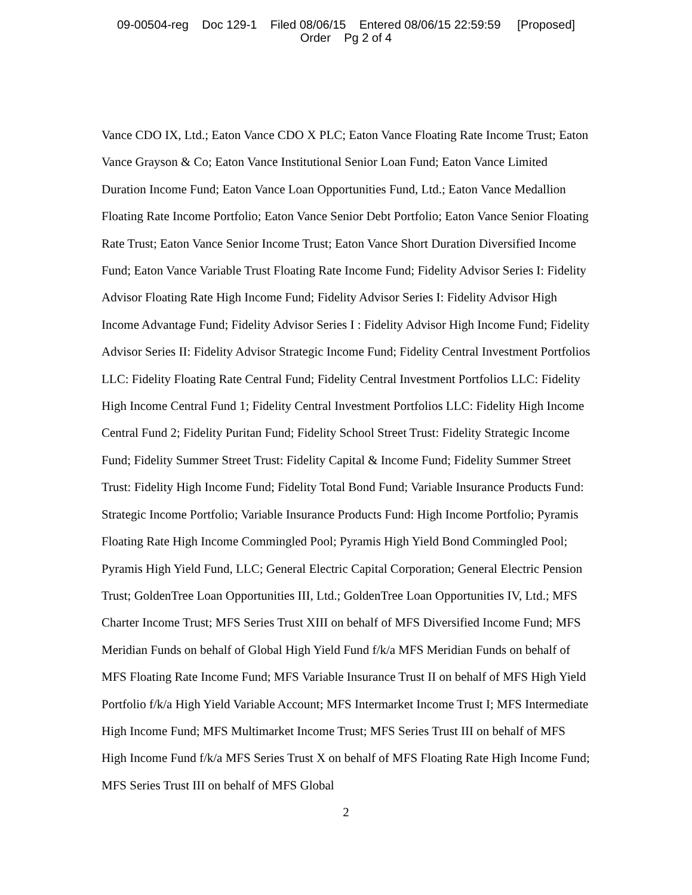09-00504-reg Doc 129-1 Filed 08/06/15 Entered 08/06/15 22:59:59 [Proposed]
Order Pg 2 of 4
Vance CDO IX, Ltd.; Eaton Vance CDO X PLC; Eaton Vance Floating Rate Income Trust; Eaton Vance Grayson & Co; Eaton Vance Institutional Senior Loan Fund; Eaton Vance Limited Duration Income Fund; Eaton Vance Loan Opportunities Fund, Ltd.; Eaton Vance Medallion Floating Rate Income Portfolio; Eaton Vance Senior Debt Portfolio; Eaton Vance Senior Floating Rate Trust; Eaton Vance Senior Income Trust; Eaton Vance Short Duration Diversified Income Fund; Eaton Vance Variable Trust Floating Rate Income Fund; Fidelity Advisor Series I: Fidelity Advisor Floating Rate High Income Fund; Fidelity Advisor Series I: Fidelity Advisor High Income Advantage Fund; Fidelity Advisor Series I : Fidelity Advisor High Income Fund; Fidelity Advisor Series II: Fidelity Advisor Strategic Income Fund; Fidelity Central Investment Portfolios LLC: Fidelity Floating Rate Central Fund; Fidelity Central Investment Portfolios LLC: Fidelity High Income Central Fund 1; Fidelity Central Investment Portfolios LLC: Fidelity High Income Central Fund 2; Fidelity Puritan Fund; Fidelity School Street Trust: Fidelity Strategic Income Fund; Fidelity Summer Street Trust: Fidelity Capital & Income Fund; Fidelity Summer Street Trust: Fidelity High Income Fund; Fidelity Total Bond Fund; Variable Insurance Products Fund: Strategic Income Portfolio; Variable Insurance Products Fund: High Income Portfolio; Pyramis Floating Rate High Income Commingled Pool; Pyramis High Yield Bond Commingled Pool; Pyramis High Yield Fund, LLC; General Electric Capital Corporation; General Electric Pension Trust; GoldenTree Loan Opportunities III, Ltd.; GoldenTree Loan Opportunities IV, Ltd.; MFS Charter Income Trust; MFS Series Trust XIII on behalf of MFS Diversified Income Fund; MFS Meridian Funds on behalf of Global High Yield Fund f/k/a MFS Meridian Funds on behalf of MFS Floating Rate Income Fund; MFS Variable Insurance Trust II on behalf of MFS High Yield Portfolio f/k/a High Yield Variable Account; MFS Intermarket Income Trust I; MFS Intermediate High Income Fund; MFS Multimarket Income Trust; MFS Series Trust III on behalf of MFS High Income Fund f/k/a MFS Series Trust X on behalf of MFS Floating Rate High Income Fund; MFS Series Trust III on behalf of MFS Global
2